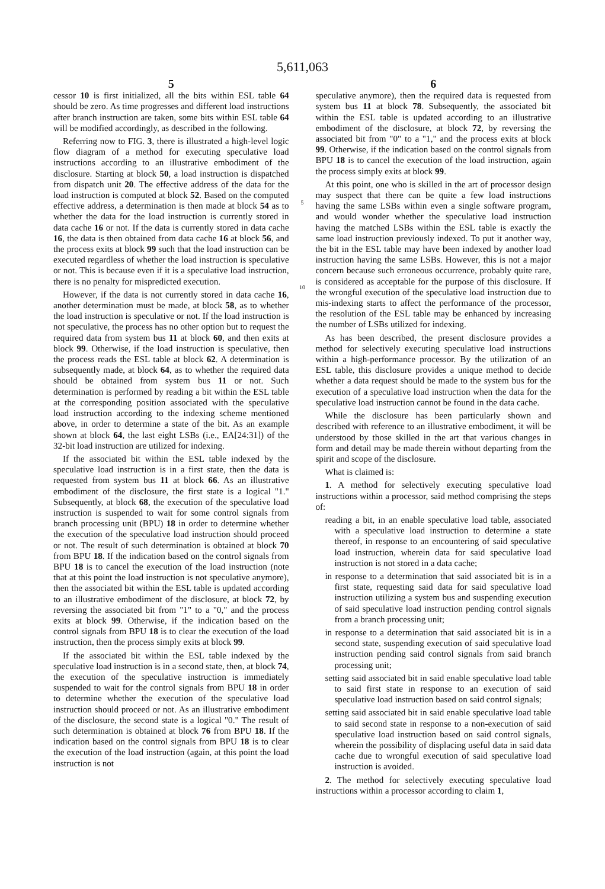5,611,063
5
cessor 10 is first initialized, all the bits within ESL table 64 should be zero. As time progresses and different load instructions after branch instruction are taken, some bits within ESL table 64 will be modified accordingly, as described in the following.
Referring now to FIG. 3, there is illustrated a high-level logic flow diagram of a method for executing speculative load instructions according to an illustrative embodiment of the disclosure. Starting at block 50, a load instruction is dispatched from dispatch unit 20. The effective address of the data for the load instruction is computed at block 52. Based on the computed effective address, a determination is then made at block 54 as to whether the data for the load instruction is currently stored in data cache 16 or not. If the data is currently stored in data cache 16, the data is then obtained from data cache 16 at block 56, and the process exits at block 99 such that the load instruction can be executed regardless of whether the load instruction is speculative or not. This is because even if it is a speculative load instruction, there is no penalty for mispredicted execution.
However, if the data is not currently stored in data cache 16, another determination must be made, at block 58, as to whether the load instruction is speculative or not. If the load instruction is not speculative, the process has no other option but to request the required data from system bus 11 at block 60, and then exits at block 99. Otherwise, if the load instruction is speculative, then the process reads the ESL table at block 62. A determination is subsequently made, at block 64, as to whether the required data should be obtained from system bus 11 or not. Such determination is performed by reading a bit within the ESL table at the corresponding position associated with the speculative load instruction according to the indexing scheme mentioned above, in order to determine a state of the bit. As an example shown at block 64, the last eight LSBs (i.e., EA[24:31]) of the 32-bit load instruction are utilized for indexing.
If the associated bit within the ESL table indexed by the speculative load instruction is in a first state, then the data is requested from system bus 11 at block 66. As an illustrative embodiment of the disclosure, the first state is a logical "1." Subsequently, at block 68, the execution of the speculative load instruction is suspended to wait for some control signals from branch processing unit (BPU) 18 in order to determine whether the execution of the speculative load instruction should proceed or not. The result of such determination is obtained at block 70 from BPU 18. If the indication based on the control signals from BPU 18 is to cancel the execution of the load instruction (note that at this point the load instruction is not speculative anymore), then the associated bit within the ESL table is updated according to an illustrative embodiment of the disclosure, at block 72, by reversing the associated bit from "1" to a "0," and the process exits at block 99. Otherwise, if the indication based on the control signals from BPU 18 is to clear the execution of the load instruction, then the process simply exits at block 99.
If the associated bit within the ESL table indexed by the speculative load instruction is in a second state, then, at block 74, the execution of the speculative instruction is immediately suspended to wait for the control signals from BPU 18 in order to determine whether the execution of the speculative load instruction should proceed or not. As an illustrative embodiment of the disclosure, the second state is a logical "0." The result of such determination is obtained at block 76 from BPU 18. If the indication based on the control signals from BPU 18 is to clear the execution of the load instruction (again, at this point the load instruction is not
5
10
6
speculative anymore), then the required data is requested from system bus 11 at block 78. Subsequently, the associated bit within the ESL table is updated according to an illustrative embodiment of the disclosure, at block 72, by reversing the associated bit from "0" to a "1," and the process exits at block 99. Otherwise, if the indication based on the control signals from BPU 18 is to cancel the execution of the load instruction, again the process simply exits at block 99.
At this point, one who is skilled in the art of processor design may suspect that there can be quite a few load instructions having the same LSBs within even a single software program, and would wonder whether the speculative load instruction having the matched LSBs within the ESL table is exactly the same load instruction previously indexed. To put it another way, the bit in the ESL table may have been indexed by another load instruction having the same LSBs. However, this is not a major concern because such erroneous occurrence, probably quite rare, is considered as acceptable for the purpose of this disclosure. If the wrongful execution of the speculative load instruction due to mis-indexing starts to affect the performance of the processor, the resolution of the ESL table may be enhanced by increasing the number of LSBs utilized for indexing.
As has been described, the present disclosure provides a method for selectively executing speculative load instructions within a high-performance processor. By the utilization of an ESL table, this disclosure provides a unique method to decide whether a data request should be made to the system bus for the execution of a speculative load instruction when the data for the speculative load instruction cannot be found in the data cache.
While the disclosure has been particularly shown and described with reference to an illustrative embodiment, it will be understood by those skilled in the art that various changes in form and detail may be made therein without departing from the spirit and scope of the disclosure.
What is claimed is:
1. A method for selectively executing speculative load instructions within a processor, said method comprising the steps of:
reading a bit, in an enable speculative load table, associated with a speculative load instruction to determine a state thereof, in response to an encountering of said speculative load instruction, wherein data for said speculative load instruction is not stored in a data cache;
in response to a determination that said associated bit is in a first state, requesting said data for said speculative load instruction utilizing a system bus and suspending execution of said speculative load instruction pending control signals from a branch processing unit;
in response to a determination that said associated bit is in a second state, suspending execution of said speculative load instruction pending said control signals from said branch processing unit;
setting said associated bit in said enable speculative load table to said first state in response to an execution of said speculative load instruction based on said control signals;
setting said associated bit in said enable speculative load table to said second state in response to a non-execution of said speculative load instruction based on said control signals, wherein the possibility of displacing useful data in said data cache due to wrongful execution of said speculative load instruction is avoided.
2. The method for selectively executing speculative load instructions within a processor according to claim 1,